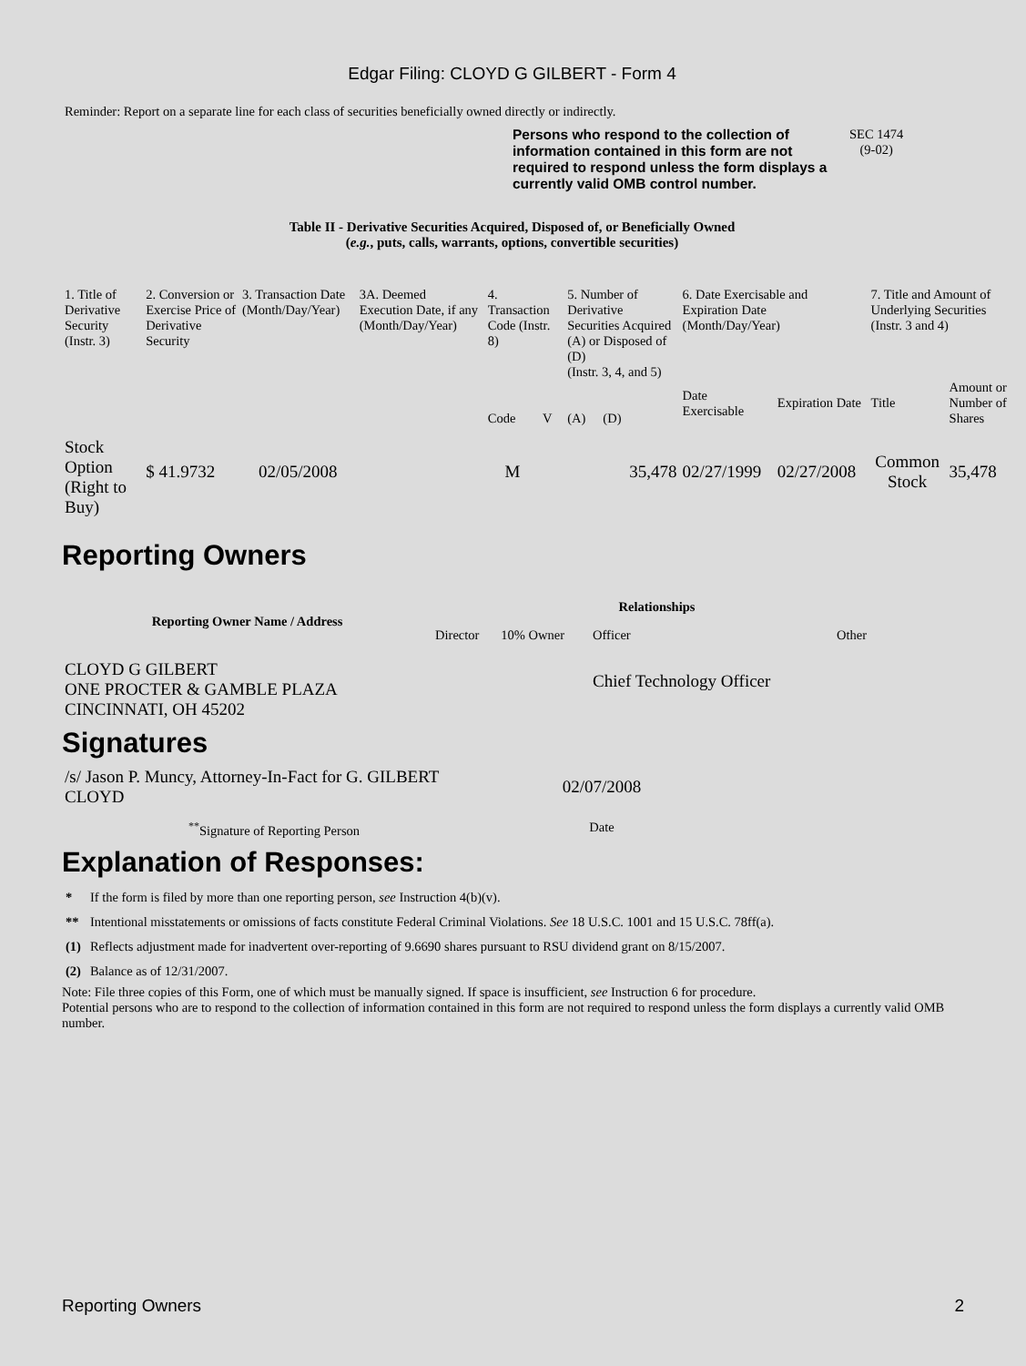Edgar Filing: CLOYD G GILBERT - Form 4
Reminder: Report on a separate line for each class of securities beneficially owned directly or indirectly.
Persons who respond to the collection of information contained in this form are not required to respond unless the form displays a currently valid OMB control number.
SEC 1474
(9-02)
Table II - Derivative Securities Acquired, Disposed of, or Beneficially Owned
(e.g., puts, calls, warrants, options, convertible securities)
| 1. Title of Derivative Security (Instr. 3) | 2. Conversion or Exercise Price of Derivative Security | 3. Transaction Date (Month/Day/Year) | 3A. Deemed Execution Date, if any (Month/Day/Year) | 4. Transaction Code (Instr. 8) | | 5. Number of Derivative Securities Acquired (A) or Disposed of (D) (Instr. 3, 4, and 5) | | 6. Date Exercisable and Expiration Date (Month/Day/Year) | | 7. Title and Amount of Underlying Securities (Instr. 3 and 4) | |
| | | | | Code | V | (A) | (D) | Date Exercisable | Expiration Date | Title | Amount or Number of Shares |
| Stock Option (Right to Buy) | $ 41.9732 | 02/05/2008 | | M | | | 35,478 | 02/27/1999 | 02/27/2008 | Common Stock | 35,478 |
Reporting Owners
| Reporting Owner Name / Address | Relationships | | | |
| --- | --- | --- | --- | --- |
| | Director | 10% Owner | Officer | Other |
| CLOYD G GILBERT ONE PROCTER & GAMBLE PLAZA CINCINNATI, OH 45202 | | | Chief Technology Officer | |
Signatures
| /s/ Jason P. Muncy, Attorney-In-Fact for G. GILBERT CLOYD | 02/07/2008 |
| <sup>**</sup> Signature of Reporting Person | Date |
Explanation of Responses:
| * | If the form is filed by more than one reporting person, see Instruction 4(b)(v). |
| ** | Intentional misstatements or omissions of facts constitute Federal Criminal Violations. See 18 U.S.C. 1001 and 15 U.S.C. 78ff(a). |
| (1) | Reflects adjustment made for inadvertent over-reporting of 9.6690 shares pursuant to RSU dividend grant on 8/15/2007. |
| (2) | Balance as of 12/31/2007. |
Note: File three copies of this Form, one of which must be manually signed. If space is insufficient, see Instruction 6 for procedure.
Potential persons who are to respond to the collection of information contained in this form are not required to respond unless the form displays a currently valid OMB number.
Reporting Owners 2